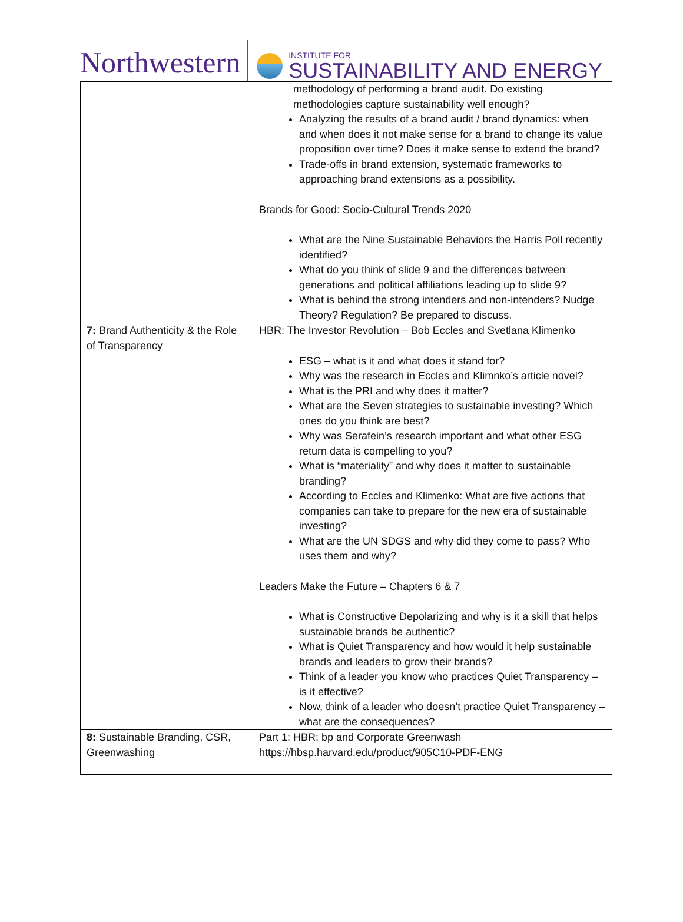Northwestern
INSTITUTE FOR
SUSTAINABILITY AND ENERGY
| | methodology of performing a brand audit. Do existing methodologies capture sustainability well enough? Analyzing the results of a brand audit / brand dynamics: when and when does it not make sense for a brand to change its value proposition over time? Does it make sense to extend the brand? Trade-offs in brand extension, systematic frameworks to approaching brand extensions as a possibility. Brands for Good: Socio-Cultural Trends 2020 What are the Nine Sustainable Behaviors the Harris Poll recently identified? What do you think of slide 9 and the differences between generations and political affiliations leading up to slide 9? What is behind the strong intenders and non-intenders? Nudge Theory? Regulation? Be prepared to discuss. |
| 7: Brand Authenticity & the Role of Transparency | HBR: The Investor Revolution – Bob Eccles and Svetlana Klimenko ESG – what is it and what does it stand for? Why was the research in Eccles and Klimnko’s article novel? What is the PRI and why does it matter? What are the Seven strategies to sustainable investing? Which ones do you think are best? Why was Serafein’s research important and what other ESG return data is compelling to you? What is “materiality” and why does it matter to sustainable branding? According to Eccles and Klimenko: What are five actions that companies can take to prepare for the new era of sustainable investing? What are the UN SDGS and why did they come to pass? Who uses them and why? Leaders Make the Future – Chapters 6 & 7 What is Constructive Depolarizing and why is it a skill that helps sustainable brands be authentic? What is Quiet Transparency and how would it help sustainable brands and leaders to grow their brands? Think of a leader you know who practices Quiet Transparency – is it effective? Now, think of a leader who doesn’t practice Quiet Transparency – what are the consequences? |
| 8: Sustainable Branding, CSR, Greenwashing | Part 1: HBR: bp and Corporate Greenwash https://hbsp.harvard.edu/product/905C10-PDF-ENG |